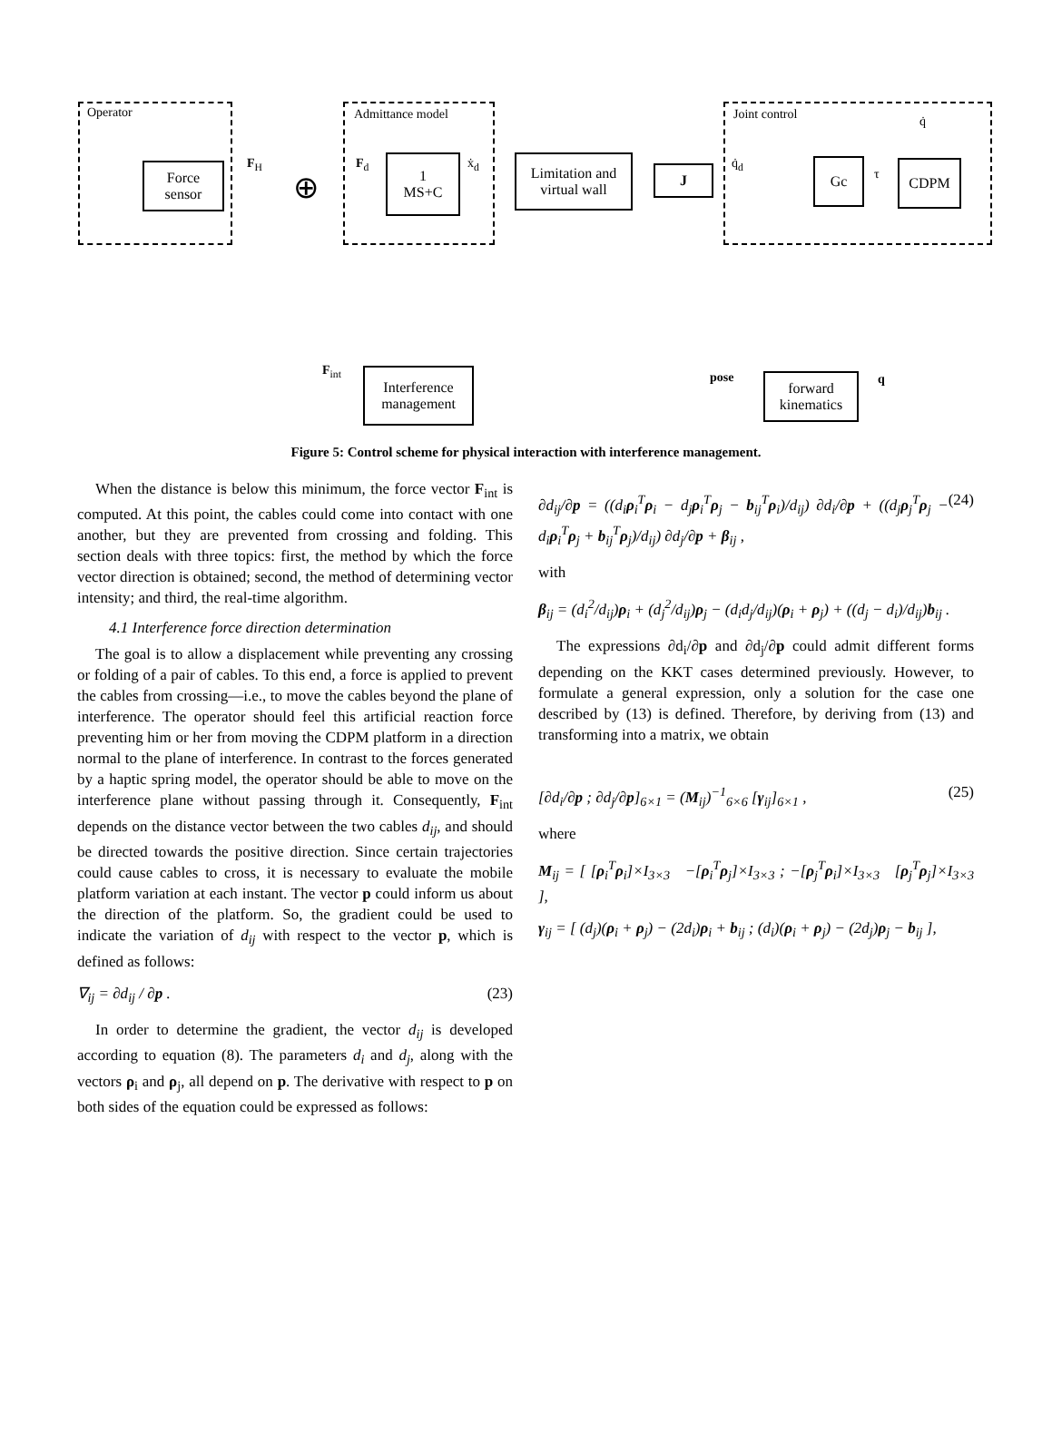Operator
Force
sensor
F<sub>H</sub>
⊕
Admittance model
F<sub>d</sub>
1
MS+C
ẋ<sub>d</sub>
Limitation and
virtual wall
J
Joint control
q̇<sub>d</sub> Gc
τ CDPM
q̇
F<sub>int</sub>
Interference
management
pose
forward
kinematics
q
Figure 5: Control scheme for physical interaction with interference management.
When the distance is below this minimum, the force vector F<sub>int</sub> is computed. At this point, the cables could come into contact with one another, but they are prevented from crossing and folding. This section deals with three topics: first, the method by which the force vector direction is obtained; second, the method of determining vector intensity; and third, the real-time algorithm.
4.1 Interference force direction determination
The goal is to allow a displacement while preventing any crossing or folding of a pair of cables. To this end, a force is applied to prevent the cables from crossing—i.e., to move the cables beyond the plane of interference. The operator should feel this artificial reaction force preventing him or her from moving the CDPM platform in a direction normal to the plane of interference. In contrast to the forces generated by a haptic spring model, the operator should be able to move on the interference plane without passing through it. Consequently, F<sub>int</sub> depends on the distance vector between the two cables d<sub>ij</sub>, and should be directed towards the positive direction. Since certain trajectories could cause cables to cross, it is necessary to evaluate the mobile platform variation at each instant. The vector p could inform us about the direction of the platform. So, the gradient could be used to indicate the variation of d<sub>ij</sub> with respect to the vector p, which is defined as follows:
∇<sub>ij</sub> = ∂d<sub>ij</sub> / ∂p . (23)
In order to determine the gradient, the vector d<sub>ij</sub> is developed according to equation (8). The parameters d<sub>i</sub> and d<sub>j</sub>, along with the vectors ρ<sub>i</sub> and ρ<sub>j</sub>, all depend on p. The derivative with respect to p on both sides of the equation could be expressed as follows:
∂d<sub>ij</sub>/∂p = ((d<sub>i</sub>ρ<sub>i</sub><sup>T</sup>ρ<sub>i</sub> − d<sub>j</sub>ρ<sub>i</sub><sup>T</sup>ρ<sub>j</sub> − b<sub>ij</sub><sup>T</sup>ρ<sub>i</sub>)/d<sub>ij</sub>) ∂d<sub>i</sub>/∂p + ((d<sub>j</sub>ρ<sub>j</sub><sup>T</sup>ρ<sub>j</sub> − d<sub>i</sub>ρ<sub>i</sub><sup>T</sup>ρ<sub>j</sub> + b<sub>ij</sub><sup>T</sup>ρ<sub>j</sub>)/d<sub>ij</sub>) ∂d<sub>j</sub>/∂p + β<sub>ij</sub> , (24)
with
β<sub>ij</sub> = (d<sub>i</sub><sup>2</sup>/d<sub>ij</sub>)ρ<sub>i</sub> + (d<sub>j</sub><sup>2</sup>/d<sub>ij</sub>)ρ<sub>j</sub> − (d<sub>i</sub>d<sub>j</sub>/d<sub>ij</sub>)(ρ<sub>i</sub> + ρ<sub>j</sub>) + ((d<sub>j</sub> − d<sub>i</sub>)/d<sub>ij</sub>)b<sub>ij</sub> .
The expressions ∂d<sub>i</sub>/∂p and ∂d<sub>j</sub>/∂p could admit different forms depending on the KKT cases determined previously. However, to formulate a general expression, only a solution for the case one described by (13) is defined. Therefore, by deriving from (13) and transforming into a matrix, we obtain
[∂d<sub>i</sub>/∂p ; ∂d<sub>j</sub>/∂p]<sub>6×1</sub> = (M<sub>ij</sub>)<sup>−1</sup><sub>6×6</sub> [γ<sub>ij</sub>]<sub>6×1</sub> , (25)
where
M<sub>ij</sub> = [ [ρ<sub>i</sub><sup>T</sup>ρ<sub>i</sub>]×I<sub>3×3</sub> −[ρ<sub>i</sub><sup>T</sup>ρ<sub>j</sub>]×I<sub>3×3</sub> ; −[ρ<sub>j</sub><sup>T</sup>ρ<sub>i</sub>]×I<sub>3×3</sub> [ρ<sub>j</sub><sup>T</sup>ρ<sub>j</sub>]×I<sub>3×3</sub> ],
γ<sub>ij</sub> = [ (d<sub>j</sub>)(ρ<sub>i</sub> + ρ<sub>j</sub>) − (2d<sub>i</sub>)ρ<sub>i</sub> + b<sub>ij</sub> ; (d<sub>i</sub>)(ρ<sub>i</sub> + ρ<sub>j</sub>) − (2d<sub>j</sub>)ρ<sub>j</sub> − b<sub>ij</sub> ],